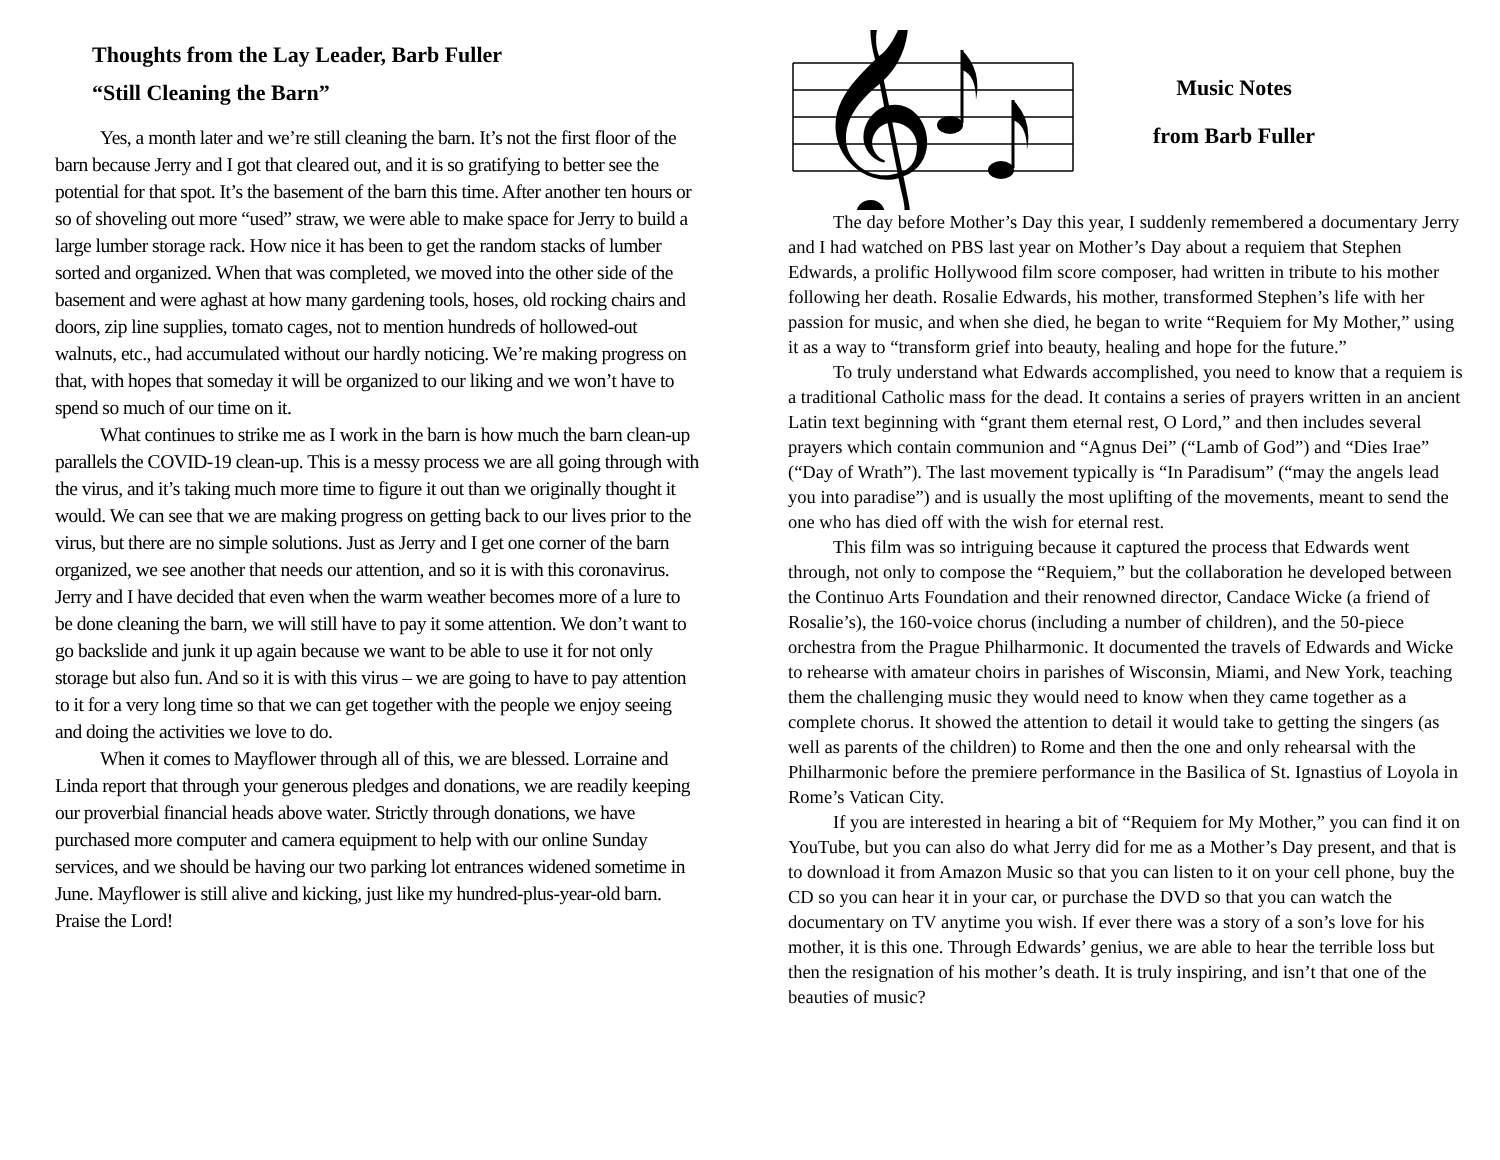Thoughts from the Lay Leader, Barb Fuller
“Still Cleaning the Barn”
Yes, a month later and we’re still cleaning the barn. It’s not the first floor of the barn because Jerry and I got that cleared out, and it is so gratifying to better see the potential for that spot. It’s the basement of the barn this time. After another ten hours or so of shoveling out more “used” straw, we were able to make space for Jerry to build a large lumber storage rack. How nice it has been to get the random stacks of lumber sorted and organized. When that was completed, we moved into the other side of the basement and were aghast at how many gardening tools, hoses, old rocking chairs and doors, zip line supplies, tomato cages, not to mention hundreds of hollowed-out walnuts, etc., had accumulated without our hardly noticing. We’re making progress on that, with hopes that someday it will be organized to our liking and we won’t have to spend so much of our time on it.
What continues to strike me as I work in the barn is how much the barn clean-up parallels the COVID-19 clean-up. This is a messy process we are all going through with the virus, and it’s taking much more time to figure it out than we originally thought it would. We can see that we are making progress on getting back to our lives prior to the virus, but there are no simple solutions. Just as Jerry and I get one corner of the barn organized, we see another that needs our attention, and so it is with this coronavirus. Jerry and I have decided that even when the warm weather becomes more of a lure to be done cleaning the barn, we will still have to pay it some attention. We don’t want to go backslide and junk it up again because we want to be able to use it for not only storage but also fun. And so it is with this virus – we are going to have to pay attention to it for a very long time so that we can get together with the people we enjoy seeing and doing the activities we love to do.
When it comes to Mayflower through all of this, we are blessed. Lorraine and Linda report that through your generous pledges and donations, we are readily keeping our proverbial financial heads above water. Strictly through donations, we have purchased more computer and camera equipment to help with our online Sunday services, and we should be having our two parking lot entrances widened sometime in June. Mayflower is still alive and kicking, just like my hundred-plus-year-old barn. Praise the Lord!
𝄞
Music Notes
from Barb Fuller
The day before Mother’s Day this year, I suddenly remembered a documentary Jerry and I had watched on PBS last year on Mother’s Day about a requiem that Stephen Edwards, a prolific Hollywood film score composer, had written in tribute to his mother following her death. Rosalie Edwards, his mother, transformed Stephen’s life with her passion for music, and when she died, he began to write “Requiem for My Mother,” using it as a way to “transform grief into beauty, healing and hope for the future.”
To truly understand what Edwards accomplished, you need to know that a requiem is a traditional Catholic mass for the dead. It contains a series of prayers written in an ancient Latin text beginning with “grant them eternal rest, O Lord,” and then includes several prayers which contain communion and “Agnus Dei” (“Lamb of God”) and “Dies Irae” (“Day of Wrath”). The last movement typically is “In Paradisum” (“may the angels lead you into paradise”) and is usually the most uplifting of the movements, meant to send the one who has died off with the wish for eternal rest.
This film was so intriguing because it captured the process that Edwards went through, not only to compose the “Requiem,” but the collaboration he developed between the Continuo Arts Foundation and their renowned director, Candace Wicke (a friend of Rosalie’s), the 160-voice chorus (including a number of children), and the 50-piece orchestra from the Prague Philharmonic. It documented the travels of Edwards and Wicke to rehearse with amateur choirs in parishes of Wisconsin, Miami, and New York, teaching them the challenging music they would need to know when they came together as a complete chorus. It showed the attention to detail it would take to getting the singers (as well as parents of the children) to Rome and then the one and only rehearsal with the Philharmonic before the premiere performance in the Basilica of St. Ignastius of Loyola in Rome’s Vatican City.
If you are interested in hearing a bit of “Requiem for My Mother,” you can find it on YouTube, but you can also do what Jerry did for me as a Mother’s Day present, and that is to download it from Amazon Music so that you can listen to it on your cell phone, buy the CD so you can hear it in your car, or purchase the DVD so that you can watch the documentary on TV anytime you wish. If ever there was a story of a son’s love for his mother, it is this one. Through Edwards’ genius, we are able to hear the terrible loss but then the resignation of his mother’s death. It is truly inspiring, and isn’t that one of the beauties of music?